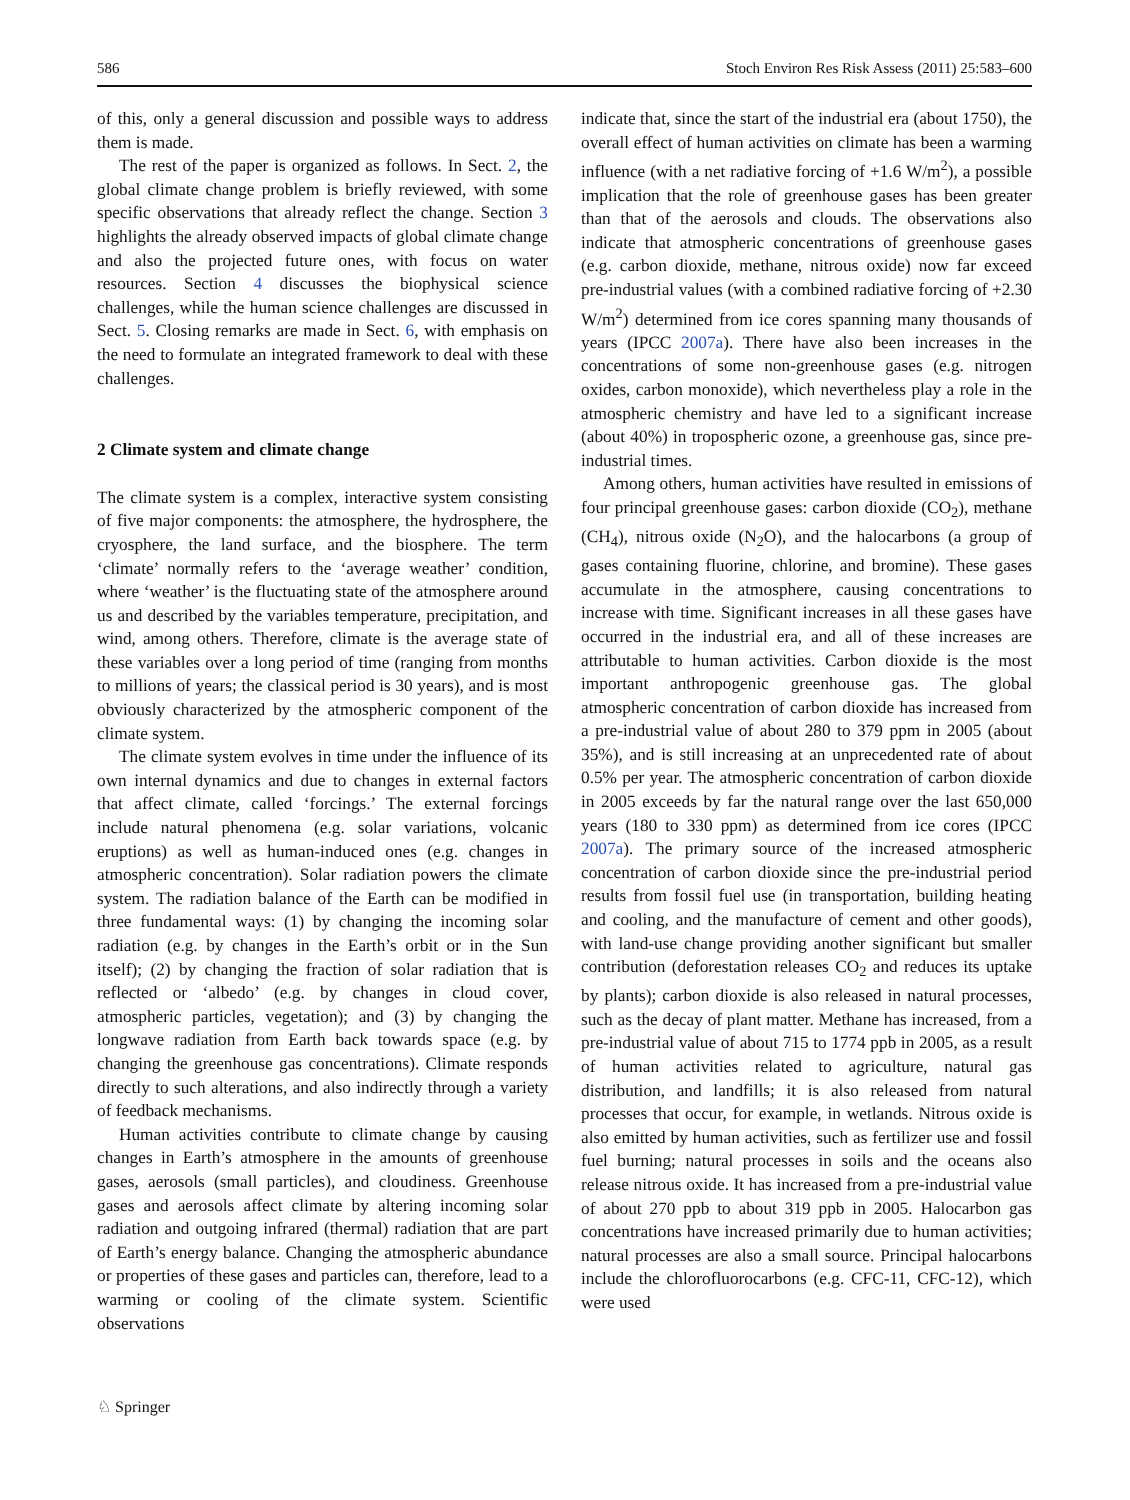586 Stoch Environ Res Risk Assess (2011) 25:583–600
of this, only a general discussion and possible ways to address them is made.
The rest of the paper is organized as follows. In Sect. 2, the global climate change problem is briefly reviewed, with some specific observations that already reflect the change. Section 3 highlights the already observed impacts of global climate change and also the projected future ones, with focus on water resources. Section 4 discusses the biophysical science challenges, while the human science challenges are discussed in Sect. 5. Closing remarks are made in Sect. 6, with emphasis on the need to formulate an integrated framework to deal with these challenges.
2 Climate system and climate change
The climate system is a complex, interactive system consisting of five major components: the atmosphere, the hydrosphere, the cryosphere, the land surface, and the biosphere. The term ‘climate’ normally refers to the ‘average weather’ condition, where ‘weather’ is the fluctuating state of the atmosphere around us and described by the variables temperature, precipitation, and wind, among others. Therefore, climate is the average state of these variables over a long period of time (ranging from months to millions of years; the classical period is 30 years), and is most obviously characterized by the atmospheric component of the climate system.
The climate system evolves in time under the influence of its own internal dynamics and due to changes in external factors that affect climate, called ‘forcings.’ The external forcings include natural phenomena (e.g. solar variations, volcanic eruptions) as well as human-induced ones (e.g. changes in atmospheric concentration). Solar radiation powers the climate system. The radiation balance of the Earth can be modified in three fundamental ways: (1) by changing the incoming solar radiation (e.g. by changes in the Earth’s orbit or in the Sun itself); (2) by changing the fraction of solar radiation that is reflected or ‘albedo’ (e.g. by changes in cloud cover, atmospheric particles, vegetation); and (3) by changing the longwave radiation from Earth back towards space (e.g. by changing the greenhouse gas concentrations). Climate responds directly to such alterations, and also indirectly through a variety of feedback mechanisms.
Human activities contribute to climate change by causing changes in Earth’s atmosphere in the amounts of greenhouse gases, aerosols (small particles), and cloudiness. Greenhouse gases and aerosols affect climate by altering incoming solar radiation and outgoing infrared (thermal) radiation that are part of Earth’s energy balance. Changing the atmospheric abundance or properties of these gases and particles can, therefore, lead to a warming or cooling of the climate system. Scientific observations
indicate that, since the start of the industrial era (about 1750), the overall effect of human activities on climate has been a warming influence (with a net radiative forcing of +1.6 W/m<sup>2</sup>), a possible implication that the role of greenhouse gases has been greater than that of the aerosols and clouds. The observations also indicate that atmospheric concentrations of greenhouse gases (e.g. carbon dioxide, methane, nitrous oxide) now far exceed pre-industrial values (with a combined radiative forcing of +2.30 W/m<sup>2</sup>) determined from ice cores spanning many thousands of years (IPCC 2007a). There have also been increases in the concentrations of some non-greenhouse gases (e.g. nitrogen oxides, carbon monoxide), which nevertheless play a role in the atmospheric chemistry and have led to a significant increase (about 40%) in tropospheric ozone, a greenhouse gas, since pre-industrial times.
Among others, human activities have resulted in emissions of four principal greenhouse gases: carbon dioxide (CO<sub>2</sub>), methane (CH<sub>4</sub>), nitrous oxide (N<sub>2</sub>O), and the halocarbons (a group of gases containing fluorine, chlorine, and bromine). These gases accumulate in the atmosphere, causing concentrations to increase with time. Significant increases in all these gases have occurred in the industrial era, and all of these increases are attributable to human activities. Carbon dioxide is the most important anthropogenic greenhouse gas. The global atmospheric concentration of carbon dioxide has increased from a pre-industrial value of about 280 to 379 ppm in 2005 (about 35%), and is still increasing at an unprecedented rate of about 0.5% per year. The atmospheric concentration of carbon dioxide in 2005 exceeds by far the natural range over the last 650,000 years (180 to 330 ppm) as determined from ice cores (IPCC 2007a). The primary source of the increased atmospheric concentration of carbon dioxide since the pre-industrial period results from fossil fuel use (in transportation, building heating and cooling, and the manufacture of cement and other goods), with land-use change providing another significant but smaller contribution (deforestation releases CO<sub>2</sub> and reduces its uptake by plants); carbon dioxide is also released in natural processes, such as the decay of plant matter. Methane has increased, from a pre-industrial value of about 715 to 1774 ppb in 2005, as a result of human activities related to agriculture, natural gas distribution, and landfills; it is also released from natural processes that occur, for example, in wetlands. Nitrous oxide is also emitted by human activities, such as fertilizer use and fossil fuel burning; natural processes in soils and the oceans also release nitrous oxide. It has increased from a pre-industrial value of about 270 ppb to about 319 ppb in 2005. Halocarbon gas concentrations have increased primarily due to human activities; natural processes are also a small source. Principal halocarbons include the chlorofluorocarbons (e.g. CFC-11, CFC-12), which were used
♘ Springer